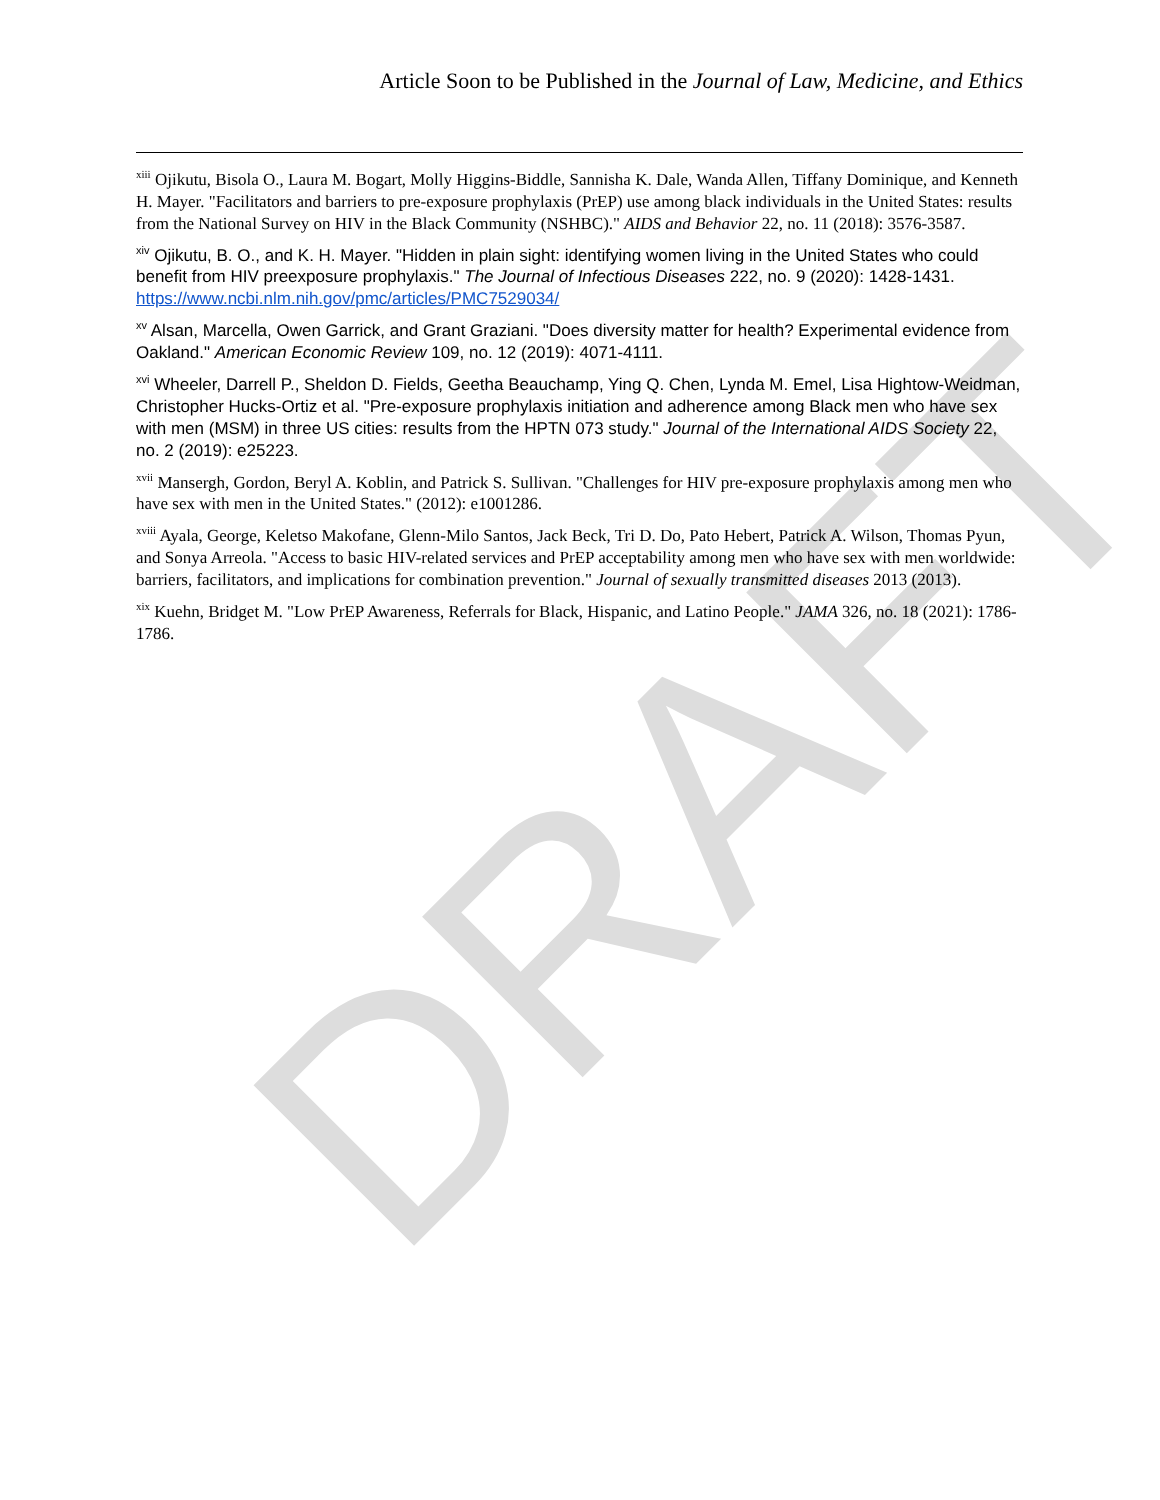DRAFT
Article Soon to be Published in the Journal of Law, Medicine, and Ethics
<sup>xiii</sup> Ojikutu, Bisola O., Laura M. Bogart, Molly Higgins-Biddle, Sannisha K. Dale, Wanda Allen, Tiffany Dominique, and Kenneth H. Mayer. "Facilitators and barriers to pre-exposure prophylaxis (PrEP) use among black individuals in the United States: results from the National Survey on HIV in the Black Community (NSHBC)." AIDS and Behavior 22, no. 11 (2018): 3576-3587.
<sup>xiv</sup> Ojikutu, B. O., and K. H. Mayer. "Hidden in plain sight: identifying women living in the United States who could benefit from HIV preexposure prophylaxis." The Journal of Infectious Diseases 222, no. 9 (2020): 1428-1431. https://www.ncbi.nlm.nih.gov/pmc/articles/PMC7529034/
<sup>xv</sup> Alsan, Marcella, Owen Garrick, and Grant Graziani. "Does diversity matter for health? Experimental evidence from Oakland." American Economic Review 109, no. 12 (2019): 4071-4111.
<sup>xvi</sup> Wheeler, Darrell P., Sheldon D. Fields, Geetha Beauchamp, Ying Q. Chen, Lynda M. Emel, Lisa Hightow-Weidman, Christopher Hucks-Ortiz et al. "Pre-exposure prophylaxis initiation and adherence among Black men who have sex with men (MSM) in three US cities: results from the HPTN 073 study." Journal of the International AIDS Society 22, no. 2 (2019): e25223.
<sup>xvii</sup> Mansergh, Gordon, Beryl A. Koblin, and Patrick S. Sullivan. "Challenges for HIV pre-exposure prophylaxis among men who have sex with men in the United States." (2012): e1001286.
<sup>xviii</sup> Ayala, George, Keletso Makofane, Glenn-Milo Santos, Jack Beck, Tri D. Do, Pato Hebert, Patrick A. Wilson, Thomas Pyun, and Sonya Arreola. "Access to basic HIV-related services and PrEP acceptability among men who have sex with men worldwide: barriers, facilitators, and implications for combination prevention." Journal of sexually transmitted diseases 2013 (2013).
<sup>xix</sup> Kuehn, Bridget M. "Low PrEP Awareness, Referrals for Black, Hispanic, and Latino People." JAMA 326, no. 18 (2021): 1786-1786.